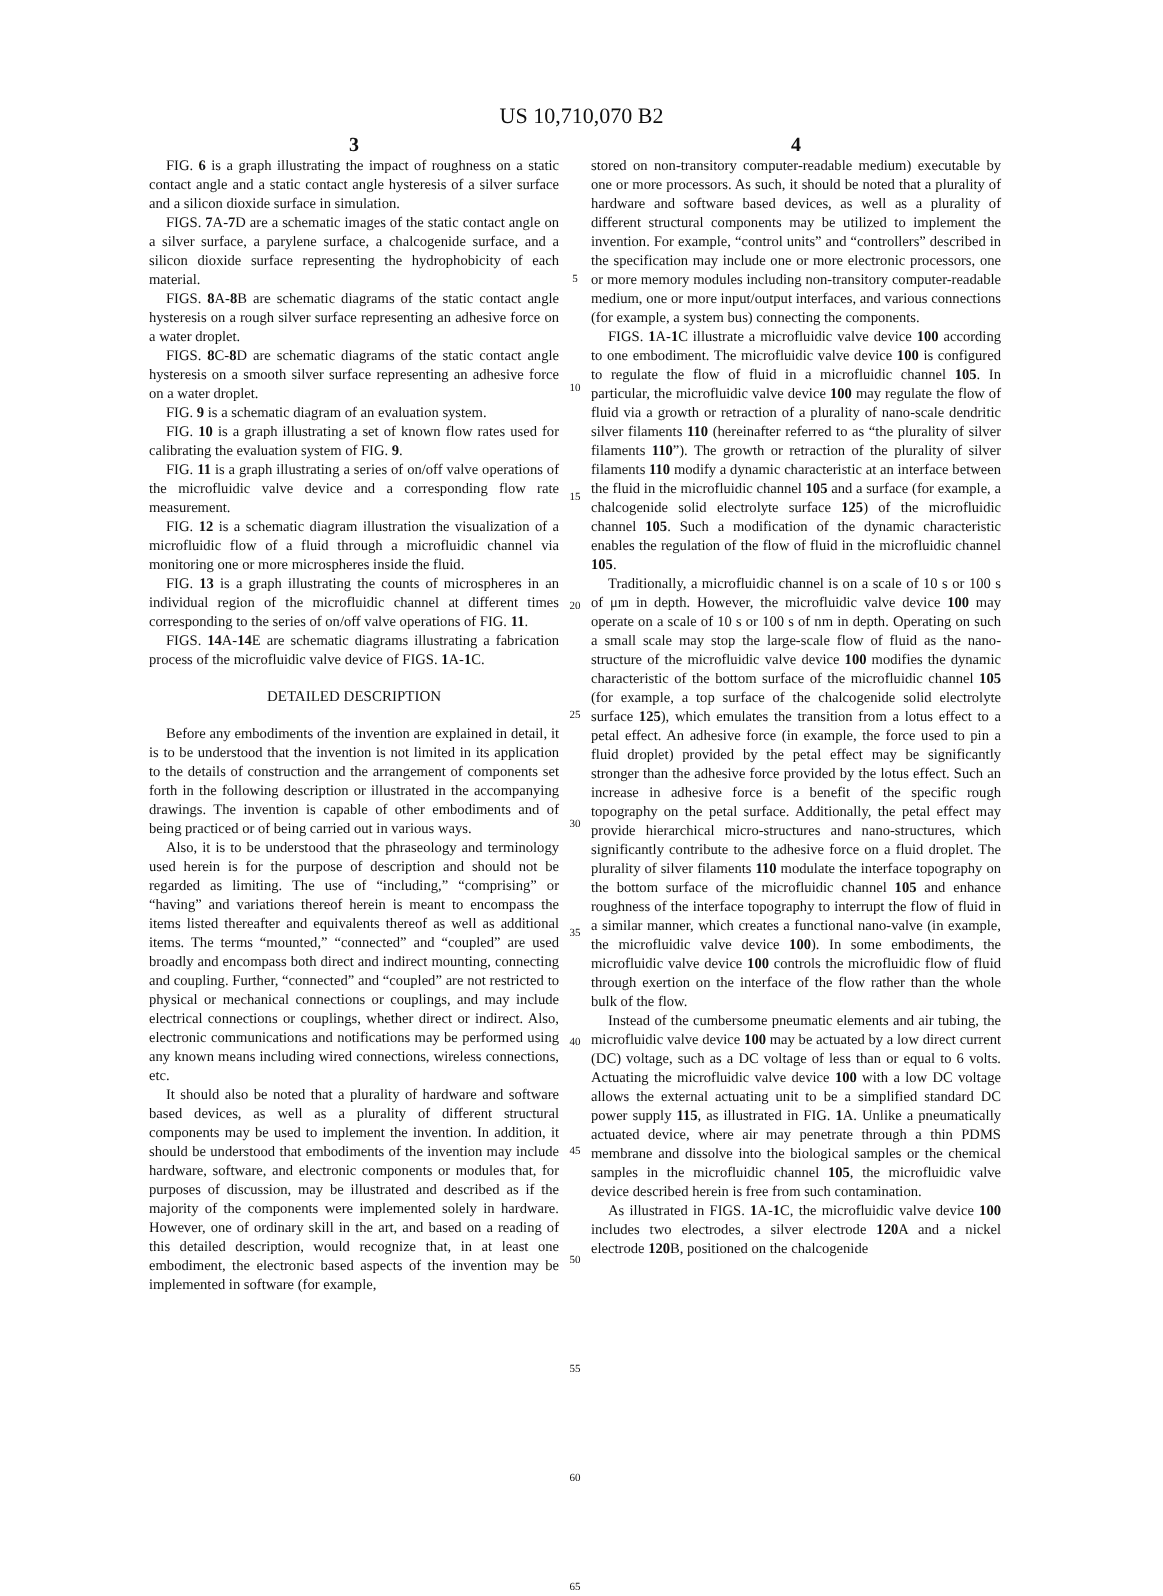US 10,710,070 B2
3
FIG. 6 is a graph illustrating the impact of roughness on a static contact angle and a static contact angle hysteresis of a silver surface and a silicon dioxide surface in simulation.
FIGS. 7 A-7 D are a schematic images of the static contact angle on a silver surface, a parylene surface, a chalcogenide surface, and a silicon dioxide surface representing the hydrophobicity of each material.
FIGS. 8 A-8 B are schematic diagrams of the static contact angle hysteresis on a rough silver surface representing an adhesive force on a water droplet.
FIGS. 8 C-8 D are schematic diagrams of the static contact angle hysteresis on a smooth silver surface representing an adhesive force on a water droplet.
FIG. 9 is a schematic diagram of an evaluation system.
FIG. 10 is a graph illustrating a set of known flow rates used for calibrating the evaluation system of FIG. 9.
FIG. 11 is a graph illustrating a series of on/off valve operations of the microfluidic valve device and a corresponding flow rate measurement.
FIG. 12 is a schematic diagram illustration the visualization of a microfluidic flow of a fluid through a microfluidic channel via monitoring one or more microspheres inside the fluid.
FIG. 13 is a graph illustrating the counts of microspheres in an individual region of the microfluidic channel at different times corresponding to the series of on/off valve operations of FIG. 11.
FIGS. 14 A-14 E are schematic diagrams illustrating a fabrication process of the microfluidic valve device of FIGS. 1 A-1 C.
DETAILED DESCRIPTION
Before any embodiments of the invention are explained in detail, it is to be understood that the invention is not limited in its application to the details of construction and the arrangement of components set forth in the following description or illustrated in the accompanying drawings. The invention is capable of other embodiments and of being practiced or of being carried out in various ways.
Also, it is to be understood that the phraseology and terminology used herein is for the purpose of description and should not be regarded as limiting. The use of “including,” “comprising” or “having” and variations thereof herein is meant to encompass the items listed thereafter and equivalents thereof as well as additional items. The terms “mounted,” “connected” and “coupled” are used broadly and encompass both direct and indirect mounting, connecting and coupling. Further, “connected” and “coupled” are not restricted to physical or mechanical connections or couplings, and may include electrical connections or couplings, whether direct or indirect. Also, electronic communications and notifications may be performed using any known means including wired connections, wireless connections, etc.
It should also be noted that a plurality of hardware and software based devices, as well as a plurality of different structural components may be used to implement the invention. In addition, it should be understood that embodiments of the invention may include hardware, software, and electronic components or modules that, for purposes of discussion, may be illustrated and described as if the majority of the components were implemented solely in hardware. However, one of ordinary skill in the art, and based on a reading of this detailed description, would recognize that, in at least one embodiment, the electronic based aspects of the invention may be implemented in software (for example,
5
10
15
20
25
30
35
40
45
50
55
60
65
4
stored on non-transitory computer-readable medium) executable by one or more processors. As such, it should be noted that a plurality of hardware and software based devices, as well as a plurality of different structural components may be utilized to implement the invention. For example, “control units” and “controllers” described in the specification may include one or more electronic processors, one or more memory modules including non-transitory computer-readable medium, one or more input/output interfaces, and various connections (for example, a system bus) connecting the components.
FIGS. 1 A-1 C illustrate a microfluidic valve device 100 according to one embodiment. The microfluidic valve device 100 is configured to regulate the flow of fluid in a microfluidic channel 105. In particular, the microfluidic valve device 100 may regulate the flow of fluid via a growth or retraction of a plurality of nano-scale dendritic silver filaments 110 (hereinafter referred to as “the plurality of silver filaments 110”). The growth or retraction of the plurality of silver filaments 110 modify a dynamic characteristic at an interface between the fluid in the microfluidic channel 105 and a surface (for example, a chalcogenide solid electrolyte surface 125) of the microfluidic channel 105. Such a modification of the dynamic characteristic enables the regulation of the flow of fluid in the microfluidic channel 105.
Traditionally, a microfluidic channel is on a scale of 10 s or 100 s of μm in depth. However, the microfluidic valve device 100 may operate on a scale of 10 s or 100 s of nm in depth. Operating on such a small scale may stop the large-scale flow of fluid as the nano-structure of the microfluidic valve device 100 modifies the dynamic characteristic of the bottom surface of the microfluidic channel 105 (for example, a top surface of the chalcogenide solid electrolyte surface 125), which emulates the transition from a lotus effect to a petal effect. An adhesive force (in example, the force used to pin a fluid droplet) provided by the petal effect may be significantly stronger than the adhesive force provided by the lotus effect. Such an increase in adhesive force is a benefit of the specific rough topography on the petal surface. Additionally, the petal effect may provide hierarchical micro-structures and nano-structures, which significantly contribute to the adhesive force on a fluid droplet. The plurality of silver filaments 110 modulate the interface topography on the bottom surface of the microfluidic channel 105 and enhance roughness of the interface topography to interrupt the flow of fluid in a similar manner, which creates a functional nano-valve (in example, the microfluidic valve device 100). In some embodiments, the microfluidic valve device 100 controls the microfluidic flow of fluid through exertion on the interface of the flow rather than the whole bulk of the flow.
Instead of the cumbersome pneumatic elements and air tubing, the microfluidic valve device 100 may be actuated by a low direct current (DC) voltage, such as a DC voltage of less than or equal to 6 volts. Actuating the microfluidic valve device 100 with a low DC voltage allows the external actuating unit to be a simplified standard DC power supply 115, as illustrated in FIG. 1 A. Unlike a pneumatically actuated device, where air may penetrate through a thin PDMS membrane and dissolve into the biological samples or the chemical samples in the microfluidic channel 105, the microfluidic valve device described herein is free from such contamination.
As illustrated in FIGS. 1 A-1 C, the microfluidic valve device 100 includes two electrodes, a silver electrode 120 A and a nickel electrode 120 B, positioned on the chalcogenide